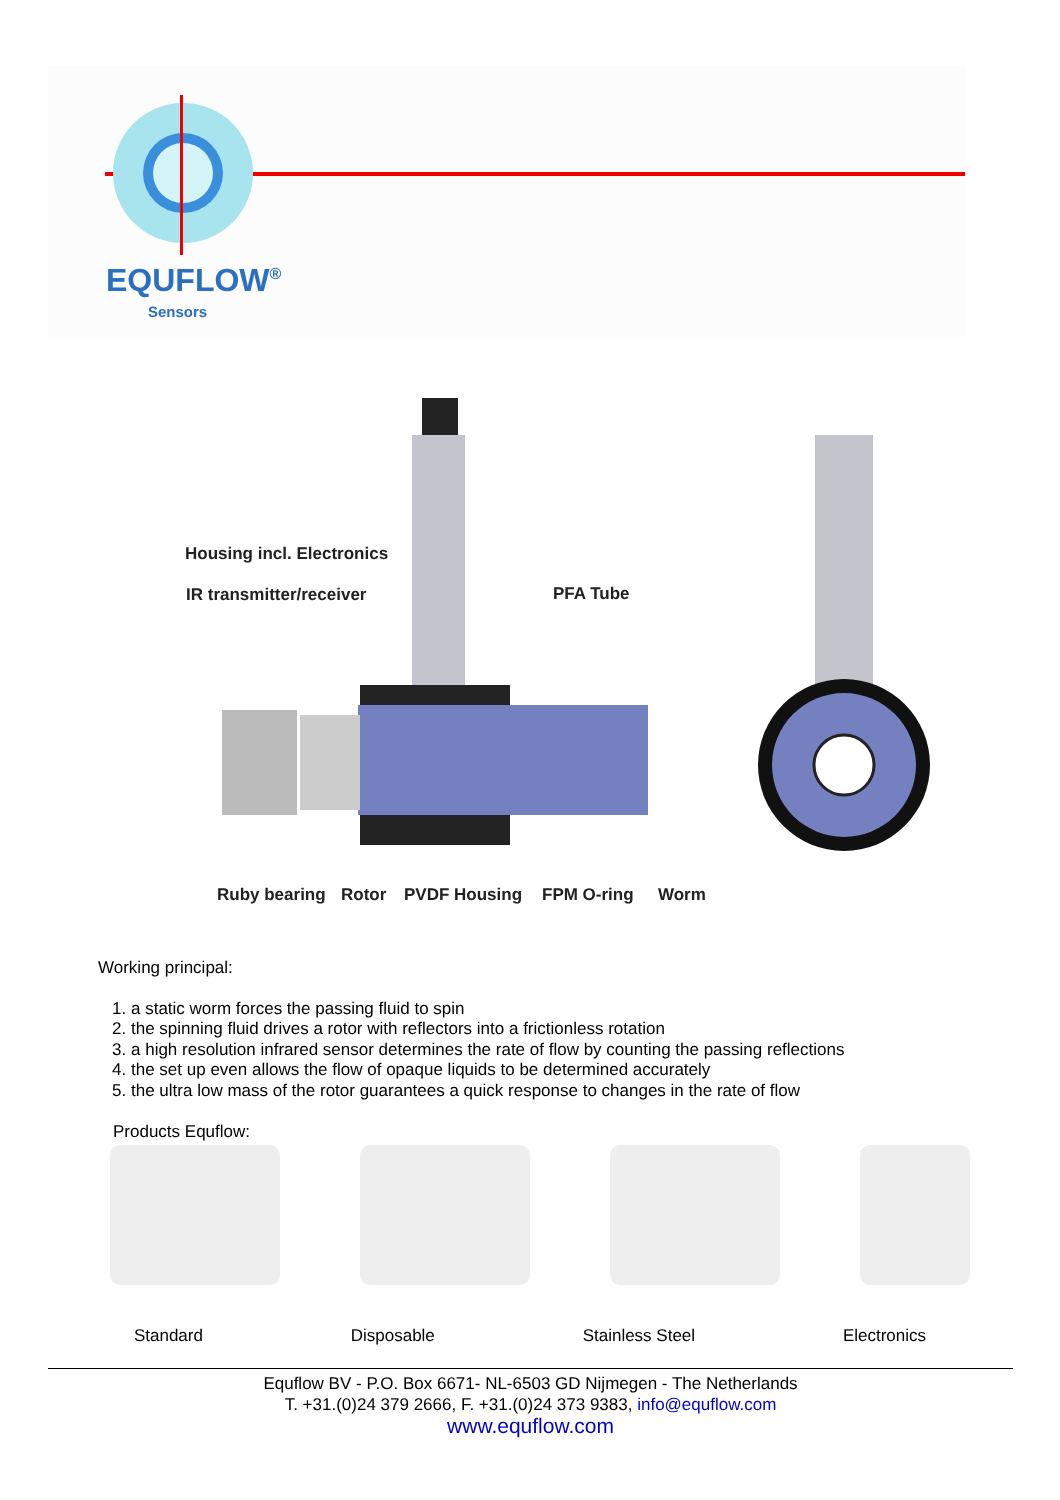EQUFLOW<sup>®</sup>
Sensors
Housing incl. Electronics
IR transmitter/receiver PFA Tube
Ruby bearing Rotor PVDF Housing FPM O-ring Worm
Working principal:
1. a static worm forces the passing fluid to spin
2. the spinning fluid drives a rotor with reflectors into a frictionless rotation
3. a high resolution infrared sensor determines the rate of flow by counting the passing reflections
4. the set up even allows the flow of opaque liquids to be determined accurately
5. the ultra low mass of the rotor guarantees a quick response to changes in the rate of flow
Products Equflow:
Standard Disposable Stainless Steel Electronics
Equflow BV - P.O. Box 6671- NL-6503 GD Nijmegen - The Netherlands
T. +31.(0)24 379 2666, F. +31.(0)24 373 9383, info@equflow.com
www.equflow.com